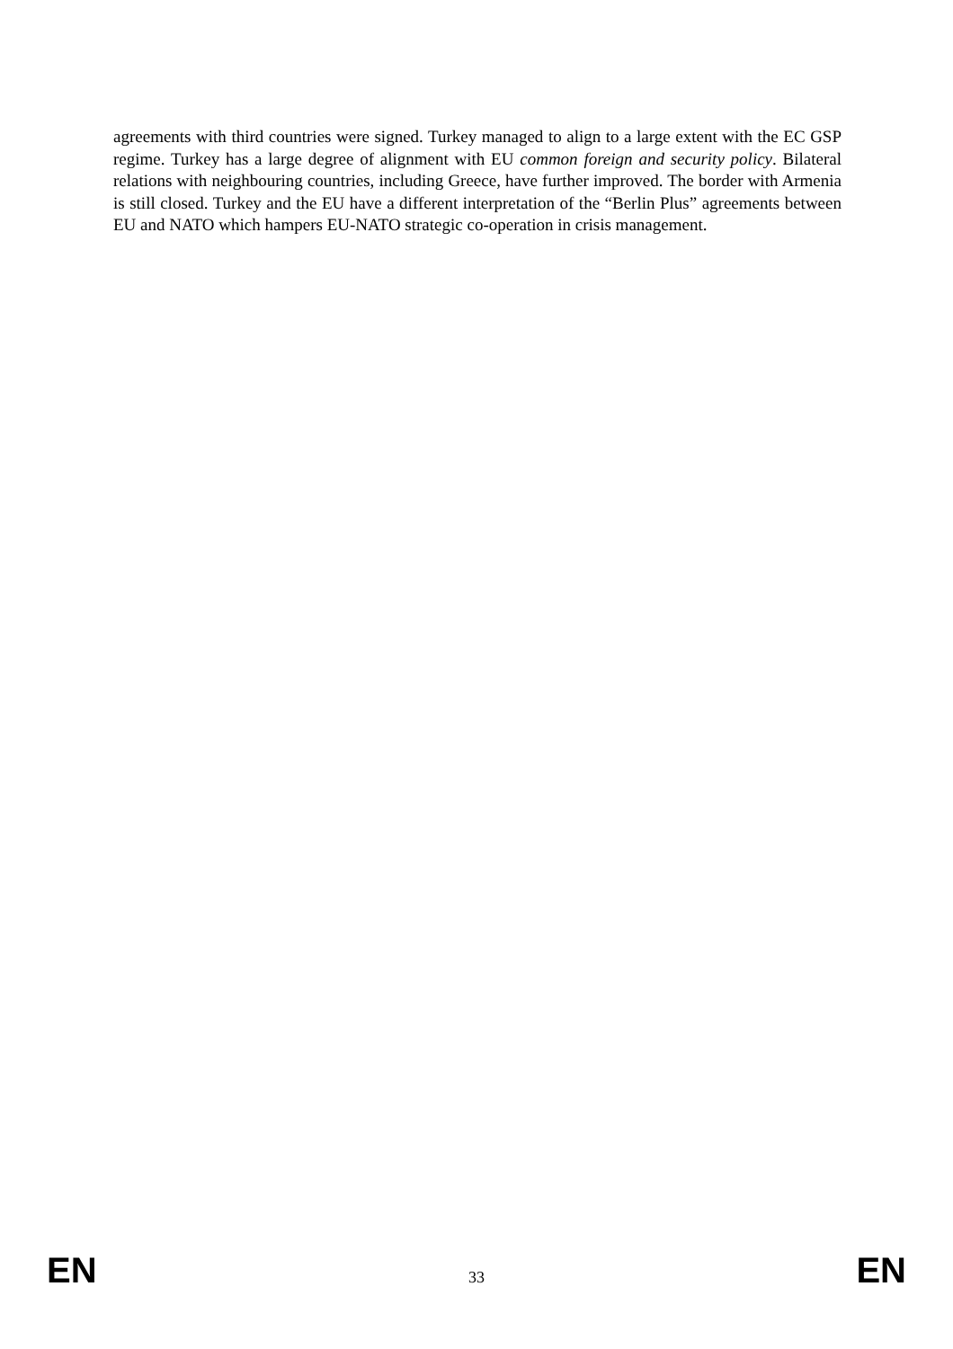agreements with third countries were signed. Turkey managed to align to a large extent with the EC GSP regime. Turkey has a large degree of alignment with EU common foreign and security policy. Bilateral relations with neighbouring countries, including Greece, have further improved. The border with Armenia is still closed. Turkey and the EU have a different interpretation of the “Berlin Plus” agreements between EU and NATO which hampers EU-NATO strategic co-operation in crisis management.
EN 33 EN